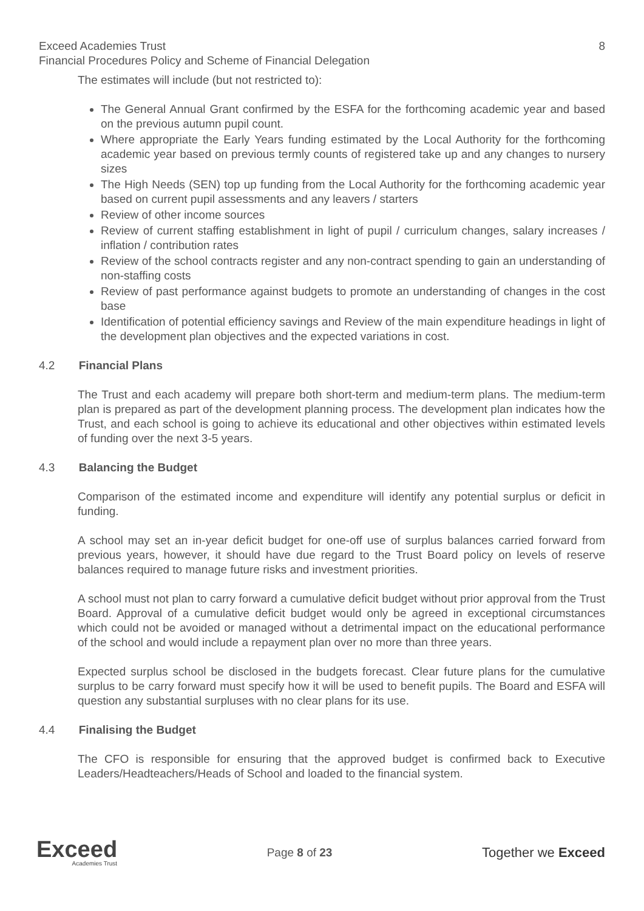Exceed Academies Trust 8
Financial Procedures Policy and Scheme of Financial Delegation
The estimates will include (but not restricted to):
The General Annual Grant confirmed by the ESFA for the forthcoming academic year and based on the previous autumn pupil count.
Where appropriate the Early Years funding estimated by the Local Authority for the forthcoming academic year based on previous termly counts of registered take up and any changes to nursery sizes
The High Needs (SEN) top up funding from the Local Authority for the forthcoming academic year based on current pupil assessments and any leavers / starters
Review of other income sources
Review of current staffing establishment in light of pupil / curriculum changes, salary increases / inflation / contribution rates
Review of the school contracts register and any non-contract spending to gain an understanding of non-staffing costs
Review of past performance against budgets to promote an understanding of changes in the cost base
Identification of potential efficiency savings and Review of the main expenditure headings in light of the development plan objectives and the expected variations in cost.
4.2 Financial Plans
The Trust and each academy will prepare both short-term and medium-term plans. The medium-term plan is prepared as part of the development planning process. The development plan indicates how the Trust, and each school is going to achieve its educational and other objectives within estimated levels of funding over the next 3-5 years.
4.3 Balancing the Budget
Comparison of the estimated income and expenditure will identify any potential surplus or deficit in funding.
A school may set an in-year deficit budget for one-off use of surplus balances carried forward from previous years, however, it should have due regard to the Trust Board policy on levels of reserve balances required to manage future risks and investment priorities.
A school must not plan to carry forward a cumulative deficit budget without prior approval from the Trust Board. Approval of a cumulative deficit budget would only be agreed in exceptional circumstances which could not be avoided or managed without a detrimental impact on the educational performance of the school and would include a repayment plan over no more than three years.
Expected surplus school be disclosed in the budgets forecast. Clear future plans for the cumulative surplus to be carry forward must specify how it will be used to benefit pupils. The Board and ESFA will question any substantial surpluses with no clear plans for its use.
4.4 Finalising the Budget
The CFO is responsible for ensuring that the approved budget is confirmed back to Executive Leaders/Headteachers/Heads of School and loaded to the financial system.
Exceed
Academies Trust
Page 8 of 23
Together we Exceed